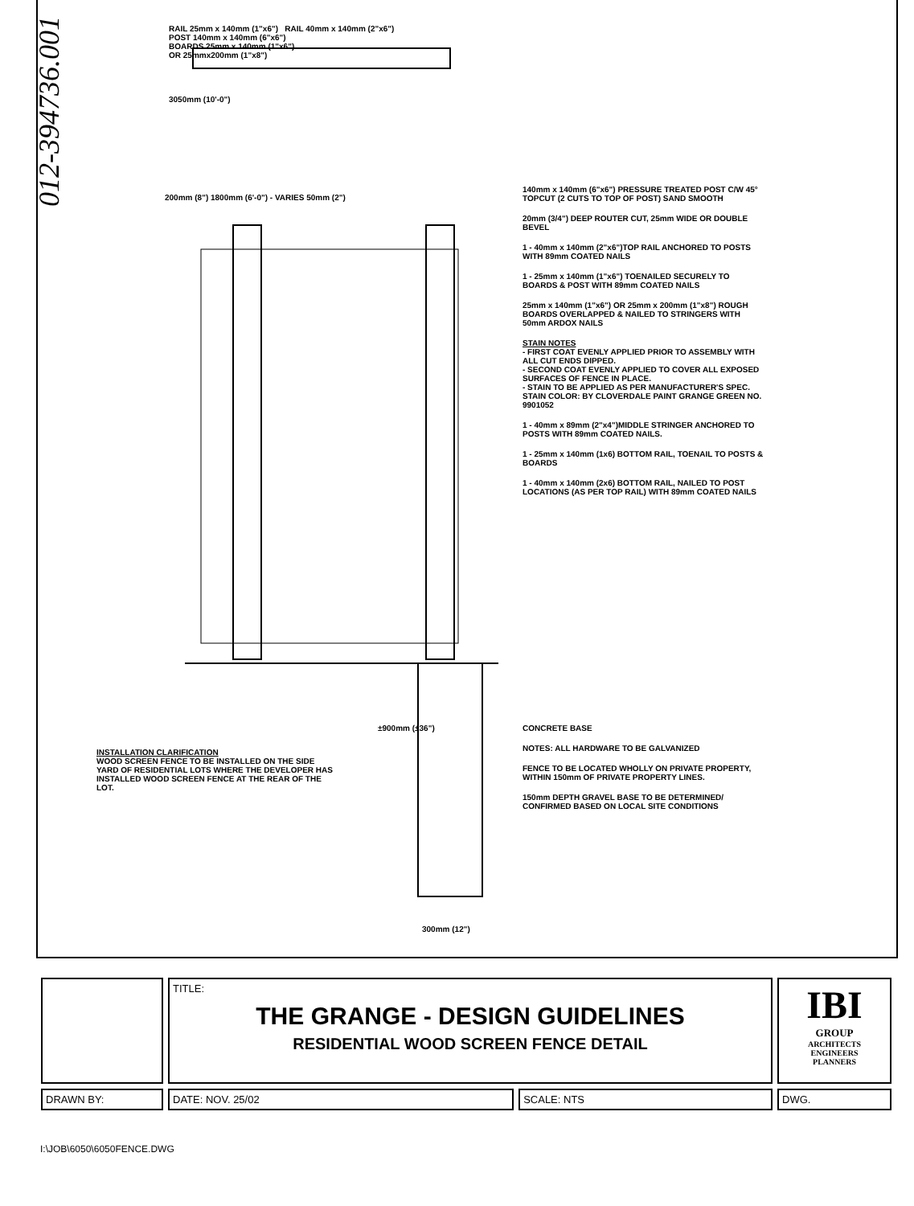012-394736.001
RAIL 25mm x 140mm (1"x6") RAIL 40mm x 140mm (2"x6")
POST 140mm x 140mm (6"x6")
BOARDS 25mm x 140mm (1"x6")
OR 25mmx200mm (1"x8")
3050mm (10'-0")
200mm (8") 1800mm (6'-0") - VARIES 50mm (2")
140mm x 140mm (6"x6") PRESSURE TREATED POST C/W 45° TOPCUT (2 CUTS TO TOP OF POST) SAND SMOOTH
20mm (3/4") DEEP ROUTER CUT, 25mm WIDE OR DOUBLE BEVEL
1 - 40mm x 140mm (2"x6")TOP RAIL ANCHORED TO POSTS WITH 89mm COATED NAILS
1 - 25mm x 140mm (1"x6") TOENAILED SECURELY TO BOARDS & POST WITH 89mm COATED NAILS
25mm x 140mm (1"x6") OR 25mm x 200mm (1"x8") ROUGH BOARDS OVERLAPPED & NAILED TO STRINGERS WITH 50mm ARDOX NAILS
STAIN NOTES
- FIRST COAT EVENLY APPLIED PRIOR TO ASSEMBLY WITH ALL CUT ENDS DIPPED.
- SECOND COAT EVENLY APPLIED TO COVER ALL EXPOSED SURFACES OF FENCE IN PLACE.
- STAIN TO BE APPLIED AS PER MANUFACTURER'S SPEC.
STAIN COLOR: BY CLOVERDALE PAINT GRANGE GREEN NO. 9901052
1 - 40mm x 89mm (2"x4")MIDDLE STRINGER ANCHORED TO POSTS WITH 89mm COATED NAILS.
1 - 25mm x 140mm (1x6) BOTTOM RAIL, TOENAIL TO POSTS & BOARDS
1 - 40mm x 140mm (2x6) BOTTOM RAIL, NAILED TO POST LOCATIONS (AS PER TOP RAIL) WITH 89mm COATED NAILS
INSTALLATION CLARIFICATION
WOOD SCREEN FENCE TO BE INSTALLED ON THE SIDE YARD OF RESIDENTIAL LOTS WHERE THE DEVELOPER HAS INSTALLED WOOD SCREEN FENCE AT THE REAR OF THE LOT.
±900mm (±36")
CONCRETE BASE
NOTES: ALL HARDWARE TO BE GALVANIZED
FENCE TO BE LOCATED WHOLLY ON PRIVATE PROPERTY, WITHIN 150mm OF PRIVATE PROPERTY LINES.
150mm DEPTH GRAVEL BASE TO BE DETERMINED/ CONFIRMED BASED ON LOCAL SITE CONDITIONS
300mm (12")
| | TITLE: THE GRANGE - DESIGN GUIDELINES RESIDENTIAL WOOD SCREEN FENCE DETAIL | | IBI GROUP ARCHITECTS ENGINEERS PLANNERS |
| DRAWN BY: | DATE: NOV. 25/02 | SCALE: NTS | DWG. |
I:\JOB\6050\6050FENCE.DWG